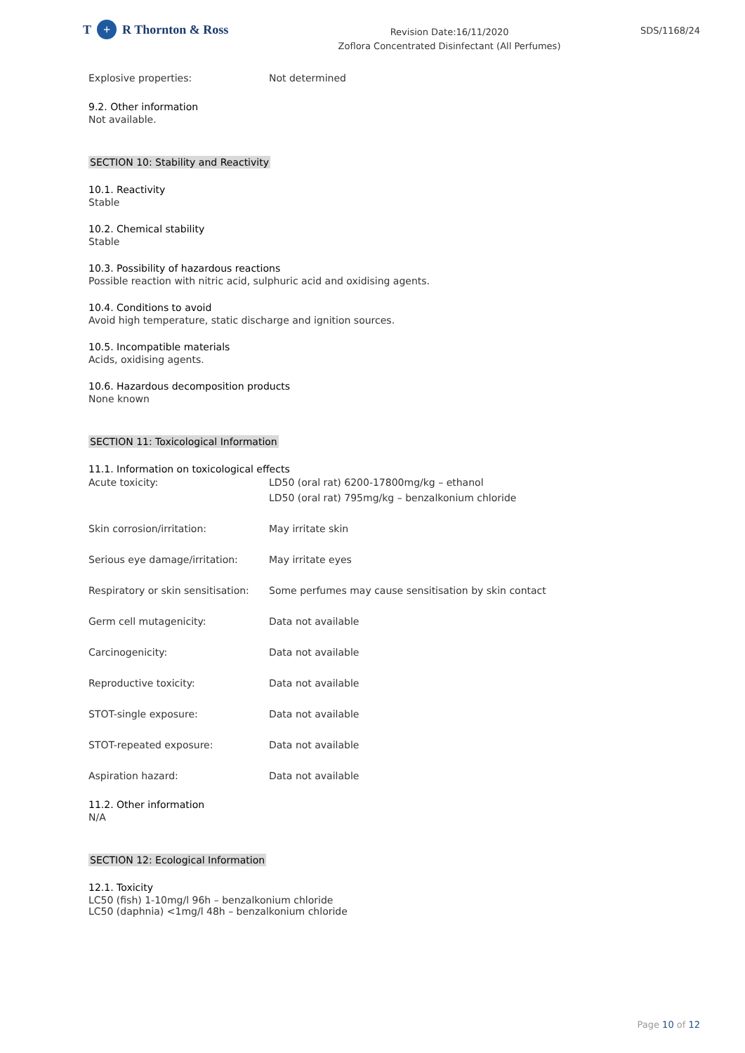T + R Thornton & Ross
Revision Date:16/11/2020
Zoflora Concentrated Disinfectant (All Perfumes)
SDS/1168/24
| Explosive properties: | Not determined |
9.2. Other information
Not available.
SECTION 10: Stability and Reactivity
10.1. Reactivity
Stable
10.2. Chemical stability
Stable
10.3. Possibility of hazardous reactions
Possible reaction with nitric acid, sulphuric acid and oxidising agents.
10.4. Conditions to avoid
Avoid high temperature, static discharge and ignition sources.
10.5. Incompatible materials
Acids, oxidising agents.
10.6. Hazardous decomposition products
None known
SECTION 11: Toxicological Information
11.1. Information on toxicological effects
| Acute toxicity: | LD50 (oral rat) 6200-17800mg/kg – ethanol LD50 (oral rat) 795mg/kg – benzalkonium chloride |
| Skin corrosion/irritation: | May irritate skin |
| Serious eye damage/irritation: | May irritate eyes |
| Respiratory or skin sensitisation: | Some perfumes may cause sensitisation by skin contact |
| Germ cell mutagenicity: | Data not available |
| Carcinogenicity: | Data not available |
| Reproductive toxicity: | Data not available |
| STOT-single exposure: | Data not available |
| STOT-repeated exposure: | Data not available |
| Aspiration hazard: | Data not available |
11.2. Other information
N/A
SECTION 12: Ecological Information
12.1. Toxicity
LC50 (fish) 1-10mg/l 96h – benzalkonium chloride
LC50 (daphnia) <1mg/l 48h – benzalkonium chloride
Page 10 of 12